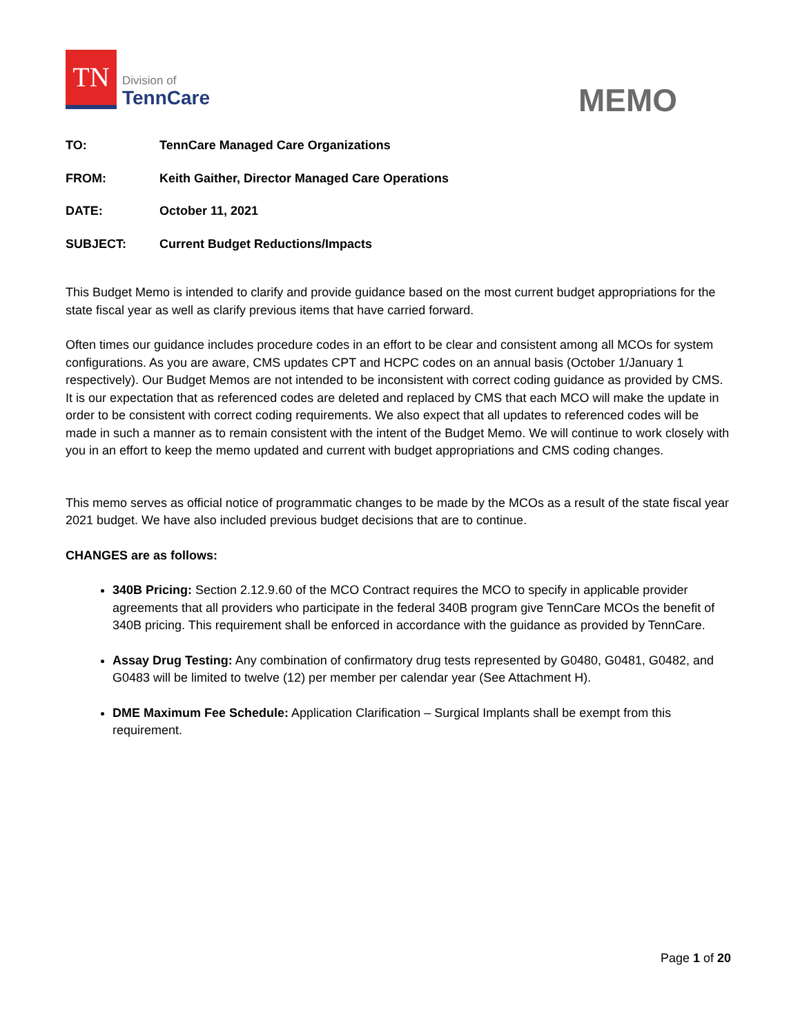TN
Division of
TennCare
MEMO
TO: TennCare Managed Care Organizations
FROM: Keith Gaither, Director Managed Care Operations
DATE: October 11, 2021
SUBJECT: Current Budget Reductions/Impacts
This Budget Memo is intended to clarify and provide guidance based on the most current budget appropriations for the state fiscal year as well as clarify previous items that have carried forward.
Often times our guidance includes procedure codes in an effort to be clear and consistent among all MCOs for system configurations. As you are aware, CMS updates CPT and HCPC codes on an annual basis (October 1/January 1 respectively). Our Budget Memos are not intended to be inconsistent with correct coding guidance as provided by CMS. It is our expectation that as referenced codes are deleted and replaced by CMS that each MCO will make the update in order to be consistent with correct coding requirements. We also expect that all updates to referenced codes will be made in such a manner as to remain consistent with the intent of the Budget Memo. We will continue to work closely with you in an effort to keep the memo updated and current with budget appropriations and CMS coding changes.
This memo serves as official notice of programmatic changes to be made by the MCOs as a result of the state fiscal year 2021 budget. We have also included previous budget decisions that are to continue.
CHANGES are as follows:
340B Pricing: Section 2.12.9.60 of the MCO Contract requires the MCO to specify in applicable provider agreements that all providers who participate in the federal 340B program give TennCare MCOs the benefit of 340B pricing. This requirement shall be enforced in accordance with the guidance as provided by TennCare.
Assay Drug Testing: Any combination of confirmatory drug tests represented by G0480, G0481, G0482, and G0483 will be limited to twelve (12) per member per calendar year (See Attachment H).
DME Maximum Fee Schedule: Application Clarification – Surgical Implants shall be exempt from this requirement.
Page 1 of 20